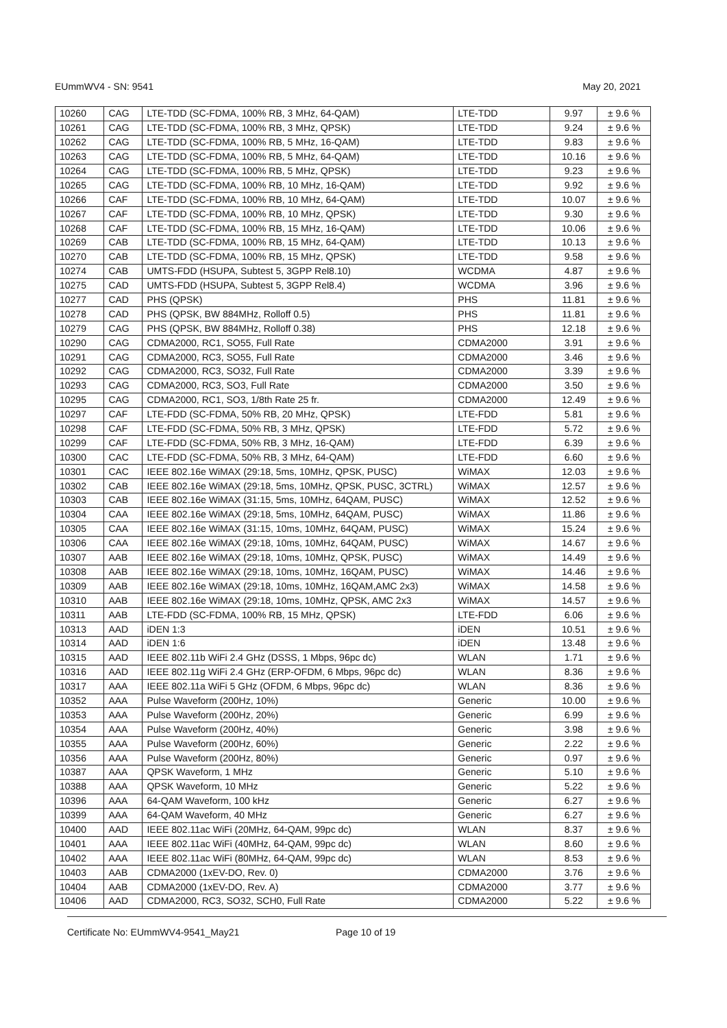EUmmWV4 - SN: 9541 May 20, 2021
| 10260 | CAG | LTE-TDD (SC-FDMA, 100% RB, 3 MHz, 64-QAM) | LTE-TDD | 9.97 | ± 9.6 % |
| 10261 | CAG | LTE-TDD (SC-FDMA, 100% RB, 3 MHz, QPSK) | LTE-TDD | 9.24 | ± 9.6 % |
| 10262 | CAG | LTE-TDD (SC-FDMA, 100% RB, 5 MHz, 16-QAM) | LTE-TDD | 9.83 | ± 9.6 % |
| 10263 | CAG | LTE-TDD (SC-FDMA, 100% RB, 5 MHz, 64-QAM) | LTE-TDD | 10.16 | ± 9.6 % |
| 10264 | CAG | LTE-TDD (SC-FDMA, 100% RB, 5 MHz, QPSK) | LTE-TDD | 9.23 | ± 9.6 % |
| 10265 | CAG | LTE-TDD (SC-FDMA, 100% RB, 10 MHz, 16-QAM) | LTE-TDD | 9.92 | ± 9.6 % |
| 10266 | CAF | LTE-TDD (SC-FDMA, 100% RB, 10 MHz, 64-QAM) | LTE-TDD | 10.07 | ± 9.6 % |
| 10267 | CAF | LTE-TDD (SC-FDMA, 100% RB, 10 MHz, QPSK) | LTE-TDD | 9.30 | ± 9.6 % |
| 10268 | CAF | LTE-TDD (SC-FDMA, 100% RB, 15 MHz, 16-QAM) | LTE-TDD | 10.06 | ± 9.6 % |
| 10269 | CAB | LTE-TDD (SC-FDMA, 100% RB, 15 MHz, 64-QAM) | LTE-TDD | 10.13 | ± 9.6 % |
| 10270 | CAB | LTE-TDD (SC-FDMA, 100% RB, 15 MHz, QPSK) | LTE-TDD | 9.58 | ± 9.6 % |
| 10274 | CAB | UMTS-FDD (HSUPA, Subtest 5, 3GPP Rel8.10) | WCDMA | 4.87 | ± 9.6 % |
| 10275 | CAD | UMTS-FDD (HSUPA, Subtest 5, 3GPP Rel8.4) | WCDMA | 3.96 | ± 9.6 % |
| 10277 | CAD | PHS (QPSK) | PHS | 11.81 | ± 9.6 % |
| 10278 | CAD | PHS (QPSK, BW 884MHz, Rolloff 0.5) | PHS | 11.81 | ± 9.6 % |
| 10279 | CAG | PHS (QPSK, BW 884MHz, Rolloff 0.38) | PHS | 12.18 | ± 9.6 % |
| 10290 | CAG | CDMA2000, RC1, SO55, Full Rate | CDMA2000 | 3.91 | ± 9.6 % |
| 10291 | CAG | CDMA2000, RC3, SO55, Full Rate | CDMA2000 | 3.46 | ± 9.6 % |
| 10292 | CAG | CDMA2000, RC3, SO32, Full Rate | CDMA2000 | 3.39 | ± 9.6 % |
| 10293 | CAG | CDMA2000, RC3, SO3, Full Rate | CDMA2000 | 3.50 | ± 9.6 % |
| 10295 | CAG | CDMA2000, RC1, SO3, 1/8th Rate 25 fr. | CDMA2000 | 12.49 | ± 9.6 % |
| 10297 | CAF | LTE-FDD (SC-FDMA, 50% RB, 20 MHz, QPSK) | LTE-FDD | 5.81 | ± 9.6 % |
| 10298 | CAF | LTE-FDD (SC-FDMA, 50% RB, 3 MHz, QPSK) | LTE-FDD | 5.72 | ± 9.6 % |
| 10299 | CAF | LTE-FDD (SC-FDMA, 50% RB, 3 MHz, 16-QAM) | LTE-FDD | 6.39 | ± 9.6 % |
| 10300 | CAC | LTE-FDD (SC-FDMA, 50% RB, 3 MHz, 64-QAM) | LTE-FDD | 6.60 | ± 9.6 % |
| 10301 | CAC | IEEE 802.16e WiMAX (29:18, 5ms, 10MHz, QPSK, PUSC) | WiMAX | 12.03 | ± 9.6 % |
| 10302 | CAB | IEEE 802.16e WiMAX (29:18, 5ms, 10MHz, QPSK, PUSC, 3CTRL) | WiMAX | 12.57 | ± 9.6 % |
| 10303 | CAB | IEEE 802.16e WiMAX (31:15, 5ms, 10MHz, 64QAM, PUSC) | WiMAX | 12.52 | ± 9.6 % |
| 10304 | CAA | IEEE 802.16e WiMAX (29:18, 5ms, 10MHz, 64QAM, PUSC) | WiMAX | 11.86 | ± 9.6 % |
| 10305 | CAA | IEEE 802.16e WiMAX (31:15, 10ms, 10MHz, 64QAM, PUSC) | WiMAX | 15.24 | ± 9.6 % |
| 10306 | CAA | IEEE 802.16e WiMAX (29:18, 10ms, 10MHz, 64QAM, PUSC) | WiMAX | 14.67 | ± 9.6 % |
| 10307 | AAB | IEEE 802.16e WiMAX (29:18, 10ms, 10MHz, QPSK, PUSC) | WiMAX | 14.49 | ± 9.6 % |
| 10308 | AAB | IEEE 802.16e WiMAX (29:18, 10ms, 10MHz, 16QAM, PUSC) | WiMAX | 14.46 | ± 9.6 % |
| 10309 | AAB | IEEE 802.16e WiMAX (29:18, 10ms, 10MHz, 16QAM,AMC 2x3) | WiMAX | 14.58 | ± 9.6 % |
| 10310 | AAB | IEEE 802.16e WiMAX (29:18, 10ms, 10MHz, QPSK, AMC 2x3 | WiMAX | 14.57 | ± 9.6 % |
| 10311 | AAB | LTE-FDD (SC-FDMA, 100% RB, 15 MHz, QPSK) | LTE-FDD | 6.06 | ± 9.6 % |
| 10313 | AAD | iDEN 1:3 | iDEN | 10.51 | ± 9.6 % |
| 10314 | AAD | iDEN 1:6 | iDEN | 13.48 | ± 9.6 % |
| 10315 | AAD | IEEE 802.11b WiFi 2.4 GHz (DSSS, 1 Mbps, 96pc dc) | WLAN | 1.71 | ± 9.6 % |
| 10316 | AAD | IEEE 802.11g WiFi 2.4 GHz (ERP-OFDM, 6 Mbps, 96pc dc) | WLAN | 8.36 | ± 9.6 % |
| 10317 | AAA | IEEE 802.11a WiFi 5 GHz (OFDM, 6 Mbps, 96pc dc) | WLAN | 8.36 | ± 9.6 % |
| 10352 | AAA | Pulse Waveform (200Hz, 10%) | Generic | 10.00 | ± 9.6 % |
| 10353 | AAA | Pulse Waveform (200Hz, 20%) | Generic | 6.99 | ± 9.6 % |
| 10354 | AAA | Pulse Waveform (200Hz, 40%) | Generic | 3.98 | ± 9.6 % |
| 10355 | AAA | Pulse Waveform (200Hz, 60%) | Generic | 2.22 | ± 9.6 % |
| 10356 | AAA | Pulse Waveform (200Hz, 80%) | Generic | 0.97 | ± 9.6 % |
| 10387 | AAA | QPSK Waveform, 1 MHz | Generic | 5.10 | ± 9.6 % |
| 10388 | AAA | QPSK Waveform, 10 MHz | Generic | 5.22 | ± 9.6 % |
| 10396 | AAA | 64-QAM Waveform, 100 kHz | Generic | 6.27 | ± 9.6 % |
| 10399 | AAA | 64-QAM Waveform, 40 MHz | Generic | 6.27 | ± 9.6 % |
| 10400 | AAD | IEEE 802.11ac WiFi (20MHz, 64-QAM, 99pc dc) | WLAN | 8.37 | ± 9.6 % |
| 10401 | AAA | IEEE 802.11ac WiFi (40MHz, 64-QAM, 99pc dc) | WLAN | 8.60 | ± 9.6 % |
| 10402 | AAA | IEEE 802.11ac WiFi (80MHz, 64-QAM, 99pc dc) | WLAN | 8.53 | ± 9.6 % |
| 10403 | AAB | CDMA2000 (1xEV-DO, Rev. 0) | CDMA2000 | 3.76 | ± 9.6 % |
| 10404 | AAB | CDMA2000 (1xEV-DO, Rev. A) | CDMA2000 | 3.77 | ± 9.6 % |
| 10406 | AAD | CDMA2000, RC3, SO32, SCH0, Full Rate | CDMA2000 | 5.22 | ± 9.6 % |
Certificate No: EUmmWV4-9541_May21 Page 10 of 19